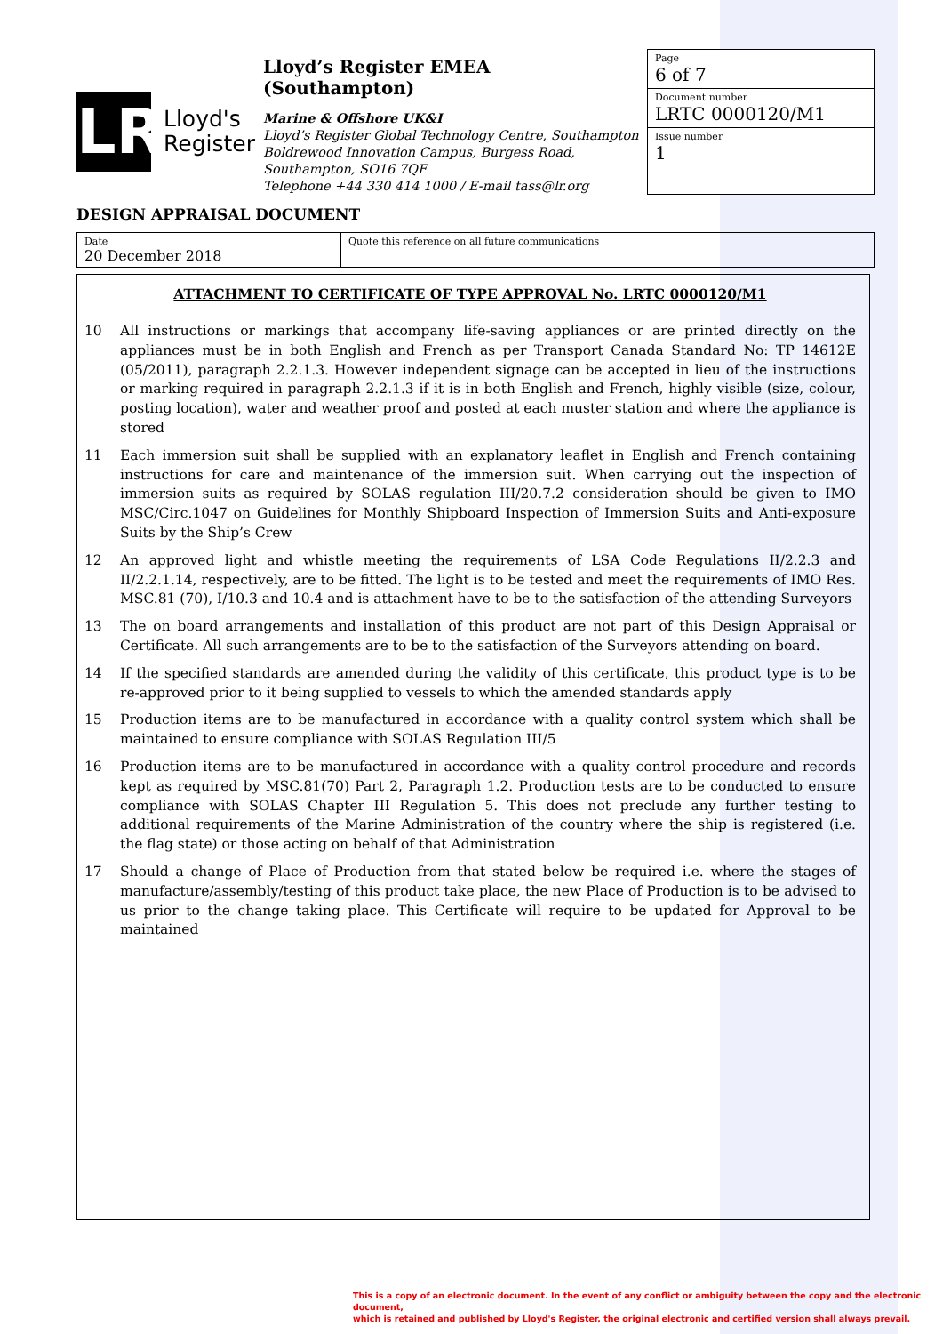LR
Lloyd's
Register
Lloyd’s Register EMEA (Southampton)
Marine & Offshore UK&I
Lloyd’s Register Global Technology Centre, Southampton Boldrewood Innovation Campus, Burgess Road, Southampton, SO16 7QF
Telephone +44 330 414 1000 / E-mail tass@lr.org
Page
6 of 7
Document number
LRTC 0000120/M1
Issue number
1
DESIGN APPRAISAL DOCUMENT
| Date 20 December 2018 | Quote this reference on all future communications |
ATTACHMENT TO CERTIFICATE OF TYPE APPROVAL No. LRTC 0000120/M1
10 All instructions or markings that accompany life-saving appliances or are printed directly on the appliances must be in both English and French as per Transport Canada Standard No: TP 14612E (05/2011), paragraph 2.2.1.3. However independent signage can be accepted in lieu of the instructions or marking required in paragraph 2.2.1.3 if it is in both English and French, highly visible (size, colour, posting location), water and weather proof and posted at each muster station and where the appliance is stored
11 Each immersion suit shall be supplied with an explanatory leaflet in English and French containing instructions for care and maintenance of the immersion suit. When carrying out the inspection of immersion suits as required by SOLAS regulation III/20.7.2 consideration should be given to IMO MSC/Circ.1047 on Guidelines for Monthly Shipboard Inspection of Immersion Suits and Anti-exposure Suits by the Ship’s Crew
12 An approved light and whistle meeting the requirements of LSA Code Regulations II/2.2.3 and II/2.2.1.14, respectively, are to be fitted. The light is to be tested and meet the requirements of IMO Res. MSC.81 (70), I/10.3 and 10.4 and is attachment have to be to the satisfaction of the attending Surveyors
13 The on board arrangements and installation of this product are not part of this Design Appraisal or Certificate. All such arrangements are to be to the satisfaction of the Surveyors attending on board.
14 If the specified standards are amended during the validity of this certificate, this product type is to be re-approved prior to it being supplied to vessels to which the amended standards apply
15 Production items are to be manufactured in accordance with a quality control system which shall be maintained to ensure compliance with SOLAS Regulation III/5
16 Production items are to be manufactured in accordance with a quality control procedure and records kept as required by MSC.81(70) Part 2, Paragraph 1.2. Production tests are to be conducted to ensure compliance with SOLAS Chapter III Regulation 5. This does not preclude any further testing to additional requirements of the Marine Administration of the country where the ship is registered (i.e. the flag state) or those acting on behalf of that Administration
17 Should a change of Place of Production from that stated below be required i.e. where the stages of manufacture/assembly/testing of this product take place, the new Place of Production is to be advised to us prior to the change taking place. This Certificate will require to be updated for Approval to be maintained
This is a copy of an electronic document. In the event of any conflict or ambiguity between the copy and the electronic document,
which is retained and published by Lloyd's Register, the original electronic and certified version shall always prevail.